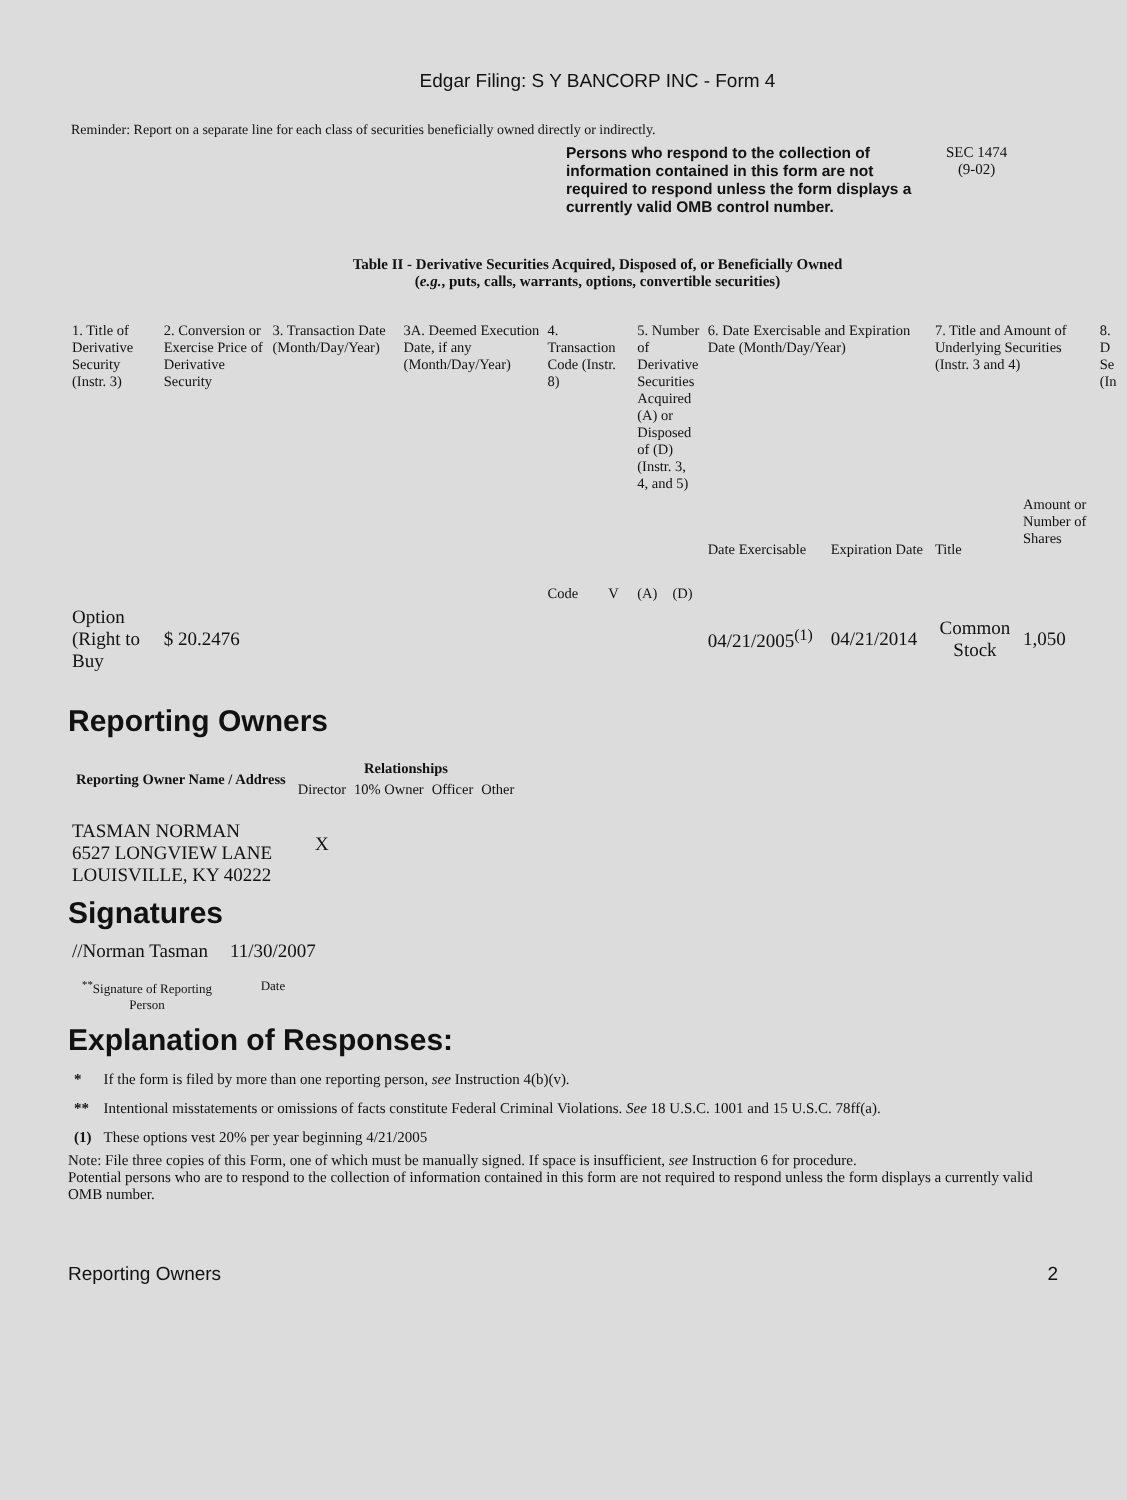Edgar Filing: S Y BANCORP INC - Form 4
Reminder: Report on a separate line for each class of securities beneficially owned directly or indirectly.
Persons who respond to the collection of information contained in this form are not required to respond unless the form displays a currently valid OMB control number.
SEC 1474
(9-02)
Table II - Derivative Securities Acquired, Disposed of, or Beneficially Owned
(e.g., puts, calls, warrants, options, convertible securities)
| 1. Title of Derivative Security (Instr. 3) | 2. Conversion or Exercise Price of Derivative Security | 3. Transaction Date (Month/Day/Year) | 3A. Deemed Execution Date, if any (Month/Day/Year) | 4. Transaction Code (Instr. 8) | | 5. Number of Derivative Securities Acquired (A) or Disposed of (D) (Instr. 3, 4, and 5) | | 6. Date Exercisable and Expiration Date (Month/Day/Year) | | 7. Title and Amount of Underlying Securities (Instr. 3 and 4) | | 8. D Se (In |
| --- | --- | --- | --- | --- | --- | --- | --- | --- | --- | --- | --- | --- |
| | | | | Code | V | (A) | (D) | Date Exercisable | Expiration Date | Title | Amount or Number of Shares | |
| Option (Right to Buy | $ 20.2476 | | | | | | | 04/21/2005<sup>(1)</sup> | 04/21/2014 | Common Stock | 1,050 | |
Reporting Owners
| Reporting Owner Name / Address | Relationships | | | |
| --- | --- | --- | --- | --- |
| | Director | 10% Owner | Officer | Other |
| TASMAN NORMAN 6527 LONGVIEW LANE LOUISVILLE, KY 40222 | X | | | |
Signatures
| //Norman Tasman | 11/30/2007 |
| <sup>**</sup> Signature of Reporting Person | Date |
Explanation of Responses:
| * | If the form is filed by more than one reporting person, see Instruction 4(b)(v). |
| ** | Intentional misstatements or omissions of facts constitute Federal Criminal Violations. See 18 U.S.C. 1001 and 15 U.S.C. 78ff(a). |
| (1) | These options vest 20% per year beginning 4/21/2005 |
Note: File three copies of this Form, one of which must be manually signed. If space is insufficient, see Instruction 6 for procedure.
Potential persons who are to respond to the collection of information contained in this form are not required to respond unless the form displays a currently valid OMB number.
Reporting Owners 2